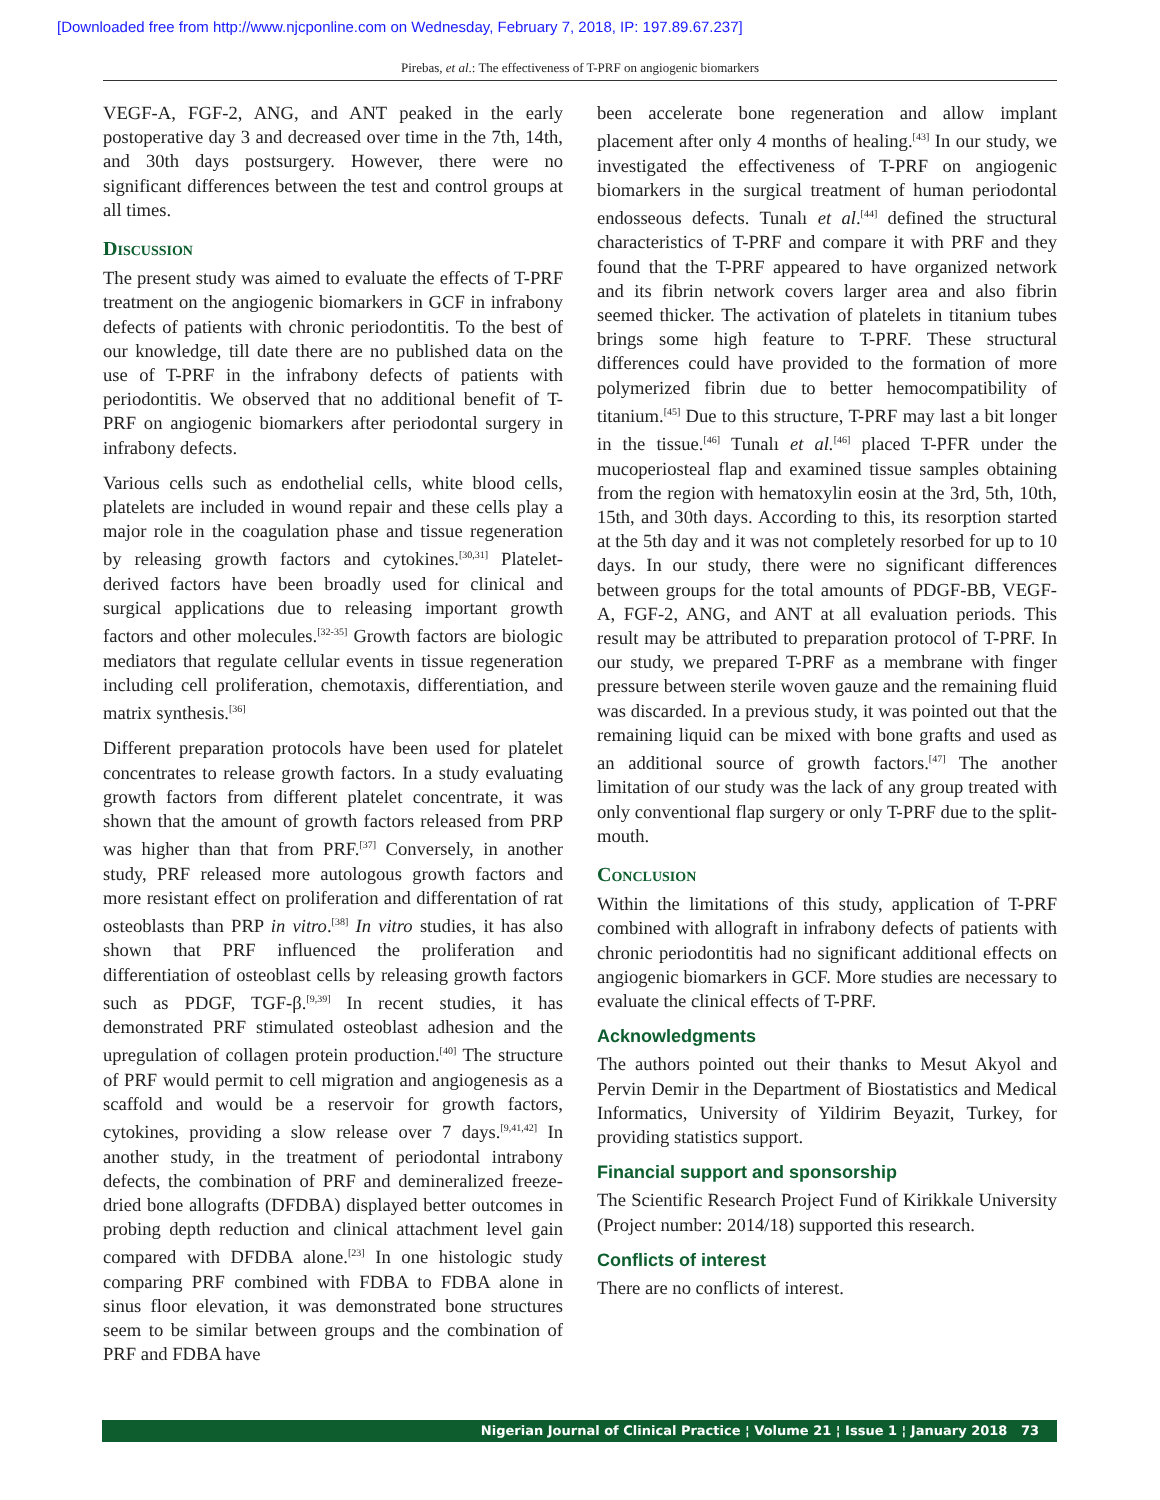[Downloaded free from http://www.njcponline.com on Wednesday, February 7, 2018, IP: 197.89.67.237]
Pirebas, et al.: The effectiveness of T-PRF on angiogenic biomarkers
VEGF-A, FGF-2, ANG, and ANT peaked in the early postoperative day 3 and decreased over time in the 7th, 14th, and 30th days postsurgery. However, there were no significant differences between the test and control groups at all times.
Discussion
The present study was aimed to evaluate the effects of T-PRF treatment on the angiogenic biomarkers in GCF in infrabony defects of patients with chronic periodontitis. To the best of our knowledge, till date there are no published data on the use of T-PRF in the infrabony defects of patients with periodontitis. We observed that no additional benefit of T-PRF on angiogenic biomarkers after periodontal surgery in infrabony defects.
Various cells such as endothelial cells, white blood cells, platelets are included in wound repair and these cells play a major role in the coagulation phase and tissue regeneration by releasing growth factors and cytokines.<sup>[30,31]</sup> Platelet-derived factors have been broadly used for clinical and surgical applications due to releasing important growth factors and other molecules.<sup>[32-35]</sup> Growth factors are biologic mediators that regulate cellular events in tissue regeneration including cell proliferation, chemotaxis, differentiation, and matrix synthesis.<sup>[36]</sup>
Different preparation protocols have been used for platelet concentrates to release growth factors. In a study evaluating growth factors from different platelet concentrate, it was shown that the amount of growth factors released from PRP was higher than that from PRF.<sup>[37]</sup> Conversely, in another study, PRF released more autologous growth factors and more resistant effect on proliferation and differentation of rat osteoblasts than PRP in vitro.<sup>[38]</sup> In vitro studies, it has also shown that PRF influenced the proliferation and differentiation of osteoblast cells by releasing growth factors such as PDGF, TGF-β.<sup>[9,39]</sup> In recent studies, it has demonstrated PRF stimulated osteoblast adhesion and the upregulation of collagen protein production.<sup>[40]</sup> The structure of PRF would permit to cell migration and angiogenesis as a scaffold and would be a reservoir for growth factors, cytokines, providing a slow release over 7 days.<sup>[9,41,42]</sup> In another study, in the treatment of periodontal intrabony defects, the combination of PRF and demineralized freeze-dried bone allografts (DFDBA) displayed better outcomes in probing depth reduction and clinical attachment level gain compared with DFDBA alone.<sup>[23]</sup> In one histologic study comparing PRF combined with FDBA to FDBA alone in sinus floor elevation, it was demonstrated bone structures seem to be similar between groups and the combination of PRF and FDBA have
been accelerate bone regeneration and allow implant placement after only 4 months of healing.<sup>[43]</sup> In our study, we investigated the effectiveness of T-PRF on angiogenic biomarkers in the surgical treatment of human periodontal endosseous defects. Tunalı et al.<sup>[44]</sup> defined the structural characteristics of T-PRF and compare it with PRF and they found that the T-PRF appeared to have organized network and its fibrin network covers larger area and also fibrin seemed thicker. The activation of platelets in titanium tubes brings some high feature to T-PRF. These structural differences could have provided to the formation of more polymerized fibrin due to better hemocompatibility of titanium.<sup>[45]</sup> Due to this structure, T-PRF may last a bit longer in the tissue.<sup>[46]</sup> Tunalı et al.<sup>[46]</sup> placed T-PFR under the mucoperiosteal flap and examined tissue samples obtaining from the region with hematoxylin eosin at the 3rd, 5th, 10th, 15th, and 30th days. According to this, its resorption started at the 5th day and it was not completely resorbed for up to 10 days. In our study, there were no significant differences between groups for the total amounts of PDGF-BB, VEGF-A, FGF-2, ANG, and ANT at all evaluation periods. This result may be attributed to preparation protocol of T-PRF. In our study, we prepared T-PRF as a membrane with finger pressure between sterile woven gauze and the remaining fluid was discarded. In a previous study, it was pointed out that the remaining liquid can be mixed with bone grafts and used as an additional source of growth factors.<sup>[47]</sup> The another limitation of our study was the lack of any group treated with only conventional flap surgery or only T-PRF due to the split-mouth.
Conclusion
Within the limitations of this study, application of T-PRF combined with allograft in infrabony defects of patients with chronic periodontitis had no significant additional effects on angiogenic biomarkers in GCF. More studies are necessary to evaluate the clinical effects of T-PRF.
Acknowledgments
The authors pointed out their thanks to Mesut Akyol and Pervin Demir in the Department of Biostatistics and Medical Informatics, University of Yildirim Beyazit, Turkey, for providing statistics support.
Financial support and sponsorship
The Scientific Research Project Fund of Kirikkale University (Project number: 2014/18) supported this research.
Conflicts of interest
There are no conflicts of interest.
Nigerian Journal of Clinical Practice ¦ Volume 21 ¦ Issue 1 ¦ January 2018 73